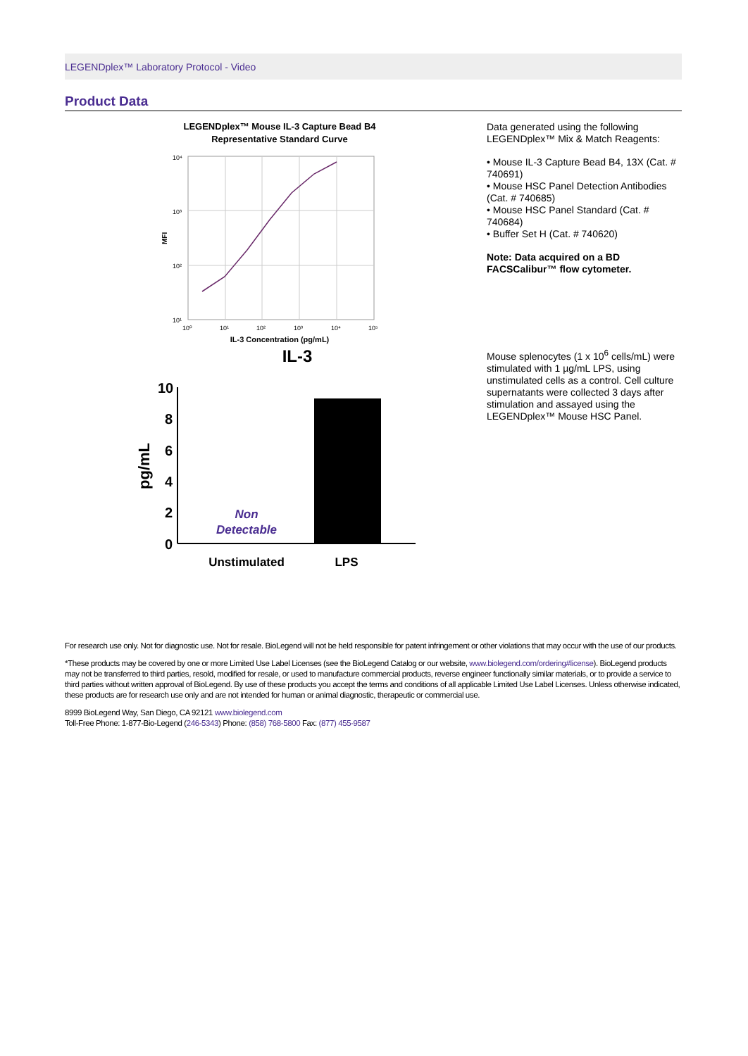LEGENDplex™ Laboratory Protocol - Video
Product Data
LEGENDplex™ Mouse IL-3 Capture Bead B4
Representative Standard Curve
10⁴
10³
10²
10¹
10⁰
10¹
10²
10³
10⁴
10⁵
MFI
IL-3 Concentration (pg/mL)
Data generated using the following LEGENDplex™ Mix & Match Reagents:
• Mouse IL-3 Capture Bead B4, 13X (Cat. # 740691)
• Mouse HSC Panel Detection Antibodies (Cat. # 740685)
• Mouse HSC Panel Standard (Cat. # 740684)
• Buffer Set H (Cat. # 740620)
Note: Data acquired on a BD FACSCalibur™ flow cytometer.
IL-3
10
8
6
4
2
0
pg/mL
Non
Detectable
Unstimulated
LPS
Mouse splenocytes (1 x 10<sup>6</sup> cells/mL) were stimulated with 1 µg/mL LPS, using unstimulated cells as a control. Cell culture supernatants were collected 3 days after stimulation and assayed using the LEGENDplex™ Mouse HSC Panel.
For research use only. Not for diagnostic use. Not for resale. BioLegend will not be held responsible for patent infringement or other violations that may occur with the use of our products.
*These products may be covered by one or more Limited Use Label Licenses (see the BioLegend Catalog or our website, www.biolegend.com/ordering#license). BioLegend products may not be transferred to third parties, resold, modified for resale, or used to manufacture commercial products, reverse engineer functionally similar materials, or to provide a service to third parties without written approval of BioLegend. By use of these products you accept the terms and conditions of all applicable Limited Use Label Licenses. Unless otherwise indicated, these products are for research use only and are not intended for human or animal diagnostic, therapeutic or commercial use.
8999 BioLegend Way, San Diego, CA 92121 www.biolegend.com
Toll-Free Phone: 1-877-Bio-Legend (246-5343) Phone: (858) 768-5800 Fax: (877) 455-9587